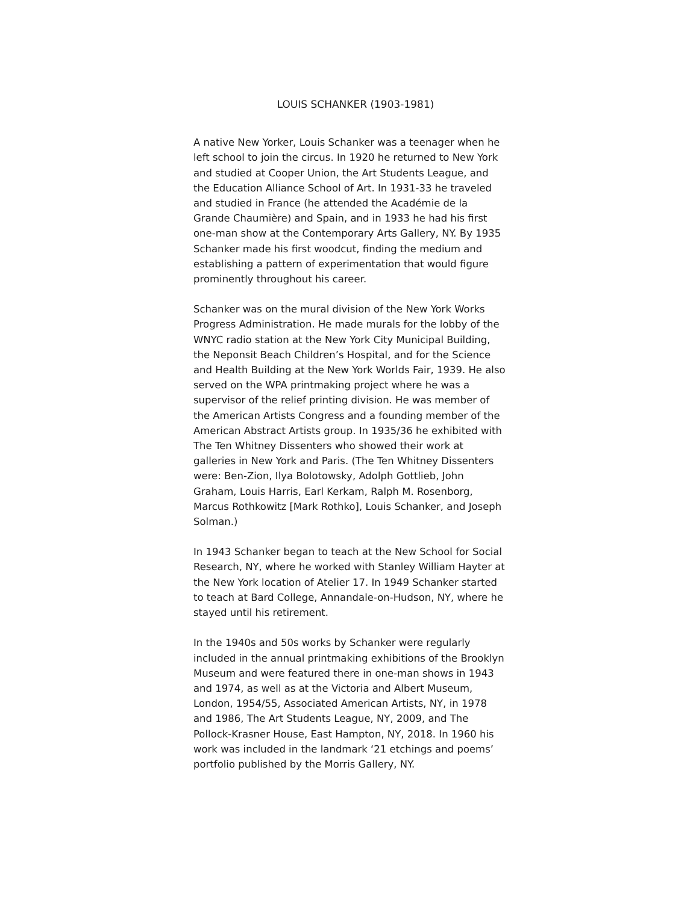LOUIS SCHANKER (1903-1981)
A native New Yorker, Louis Schanker was a teenager when he left school to join the circus. In 1920 he returned to New York and studied at Cooper Union, the Art Students League, and the Education Alliance School of Art. In 1931-33 he traveled and studied in France (he attended the Académie de la Grande Chaumière) and Spain, and in 1933 he had his first one-man show at the Contemporary Arts Gallery, NY. By 1935 Schanker made his first woodcut, finding the medium and establishing a pattern of experimentation that would figure prominently throughout his career.
Schanker was on the mural division of the New York Works Progress Administration. He made murals for the lobby of the WNYC radio station at the New York City Municipal Building, the Neponsit Beach Children’s Hospital, and for the Science and Health Building at the New York Worlds Fair, 1939. He also served on the WPA printmaking project where he was a supervisor of the relief printing division. He was member of the American Artists Congress and a founding member of the American Abstract Artists group. In 1935/36 he exhibited with The Ten Whitney Dissenters who showed their work at galleries in New York and Paris. (The Ten Whitney Dissenters were: Ben-Zion, Ilya Bolotowsky, Adolph Gottlieb, John Graham, Louis Harris, Earl Kerkam, Ralph M. Rosenborg, Marcus Rothkowitz [Mark Rothko], Louis Schanker, and Joseph Solman.)
In 1943 Schanker began to teach at the New School for Social Research, NY, where he worked with Stanley William Hayter at the New York location of Atelier 17. In 1949 Schanker started to teach at Bard College, Annandale-on-Hudson, NY, where he stayed until his retirement.
In the 1940s and 50s works by Schanker were regularly included in the annual printmaking exhibitions of the Brooklyn Museum and were featured there in one-man shows in 1943 and 1974, as well as at the Victoria and Albert Museum, London, 1954/55, Associated American Artists, NY, in 1978 and 1986, The Art Students League, NY, 2009, and The Pollock-Krasner House, East Hampton, NY, 2018. In 1960 his work was included in the landmark ‘21 etchings and poems’ portfolio published by the Morris Gallery, NY.